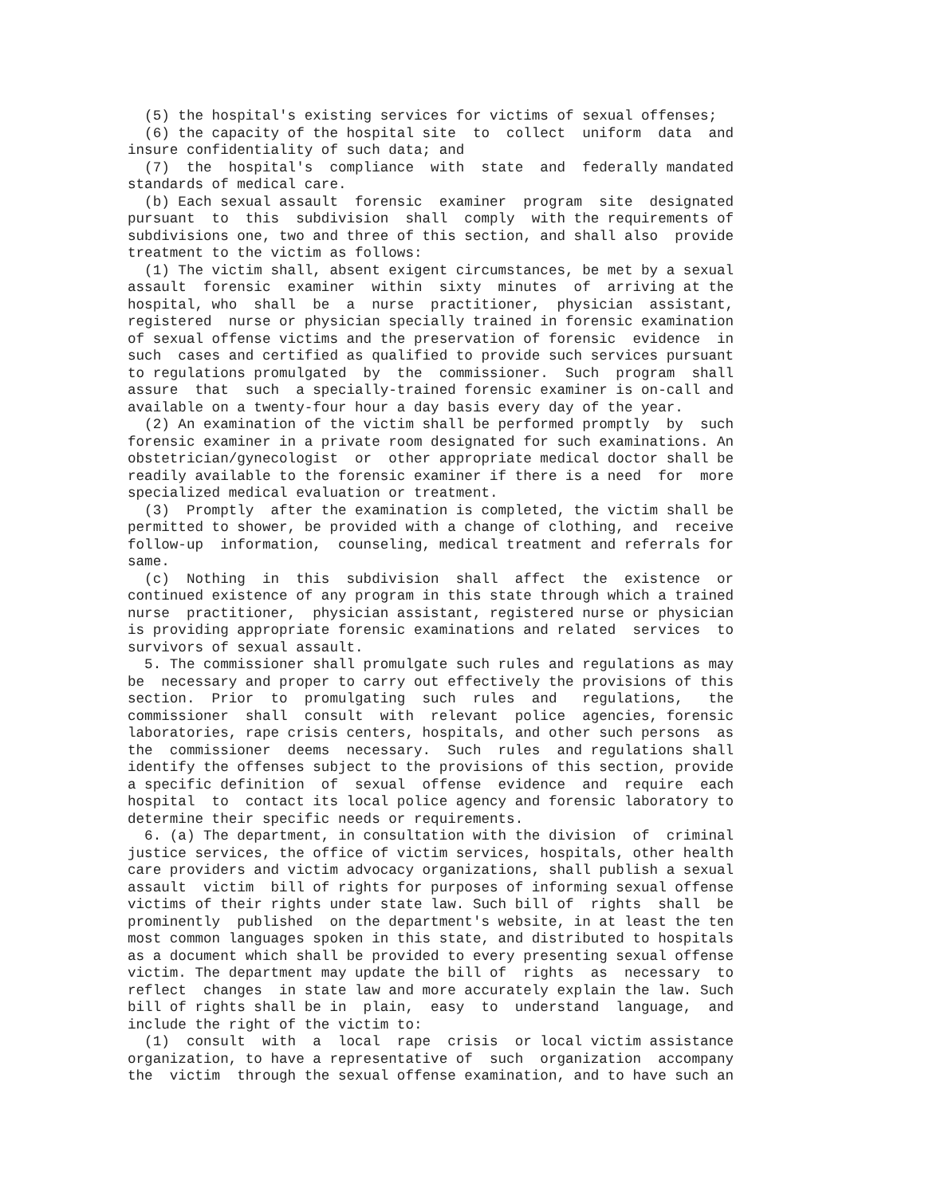(5) the hospital's existing services for victims of sexual offenses;
  (6) the capacity of the hospital site  to  collect  uniform  data  and
insure confidentiality of such data; and
  (7)  the  hospital's  compliance  with  state  and  federally mandated
standards of medical care.
  (b) Each sexual assault  forensic  examiner  program  site  designated
pursuant  to  this  subdivision  shall  comply  with the requirements of
subdivisions one, two and three of this section, and shall also  provide
treatment to the victim as follows:
  (1) The victim shall, absent exigent circumstances, be met by a sexual
assault  forensic  examiner  within  sixty  minutes  of  arriving at the
hospital, who  shall  be  a  nurse  practitioner,  physician  assistant,
registered  nurse or physician specially trained in forensic examination
of sexual offense victims and the preservation of forensic  evidence  in
such  cases and certified as qualified to provide such services pursuant
to regulations promulgated  by  the  commissioner.  Such  program  shall
assure  that  such  a specially-trained forensic examiner is on-call and
available on a twenty-four hour a day basis every day of the year.
  (2) An examination of the victim shall be performed promptly  by  such
forensic examiner in a private room designated for such examinations. An
obstetrician/gynecologist  or  other appropriate medical doctor shall be
readily available to the forensic examiner if there is a need  for  more
specialized medical evaluation or treatment.
  (3)  Promptly  after the examination is completed, the victim shall be
permitted to shower, be provided with a change of clothing, and  receive
follow-up  information,  counseling, medical treatment and referrals for
same.
  (c)  Nothing  in  this  subdivision  shall  affect  the  existence  or
continued existence of any program in this state through which a trained
nurse  practitioner,  physician assistant, registered nurse or physician
is providing appropriate forensic examinations and related  services  to
survivors of sexual assault.
  5. The commissioner shall promulgate such rules and regulations as may
be  necessary and proper to carry out effectively the provisions of this
section.  Prior  to  promulgating  such  rules  and   regulations,   the
commissioner  shall  consult  with  relevant  police  agencies, forensic
laboratories, rape crisis centers, hospitals, and other such persons  as
the  commissioner  deems  necessary.  Such  rules  and regulations shall
identify the offenses subject to the provisions of this section, provide
a specific definition  of  sexual  offense  evidence  and  require  each
hospital  to  contact its local police agency and forensic laboratory to
determine their specific needs or requirements.
  6. (a) The department, in consultation with the division  of  criminal
justice services, the office of victim services, hospitals, other health
care providers and victim advocacy organizations, shall publish a sexual
assault  victim  bill of rights for purposes of informing sexual offense
victims of their rights under state law. Such bill of  rights  shall  be
prominently  published  on the department's website, in at least the ten
most common languages spoken in this state, and distributed to hospitals
as a document which shall be provided to every presenting sexual offense
victim. The department may update the bill of  rights  as  necessary  to
reflect  changes  in state law and more accurately explain the law. Such
bill of rights shall be in  plain,  easy  to  understand  language,  and
include the right of the victim to:
  (1)  consult  with  a  local  rape  crisis  or local victim assistance
organization, to have a representative of  such  organization  accompany
the  victim  through the sexual offense examination, and to have such an